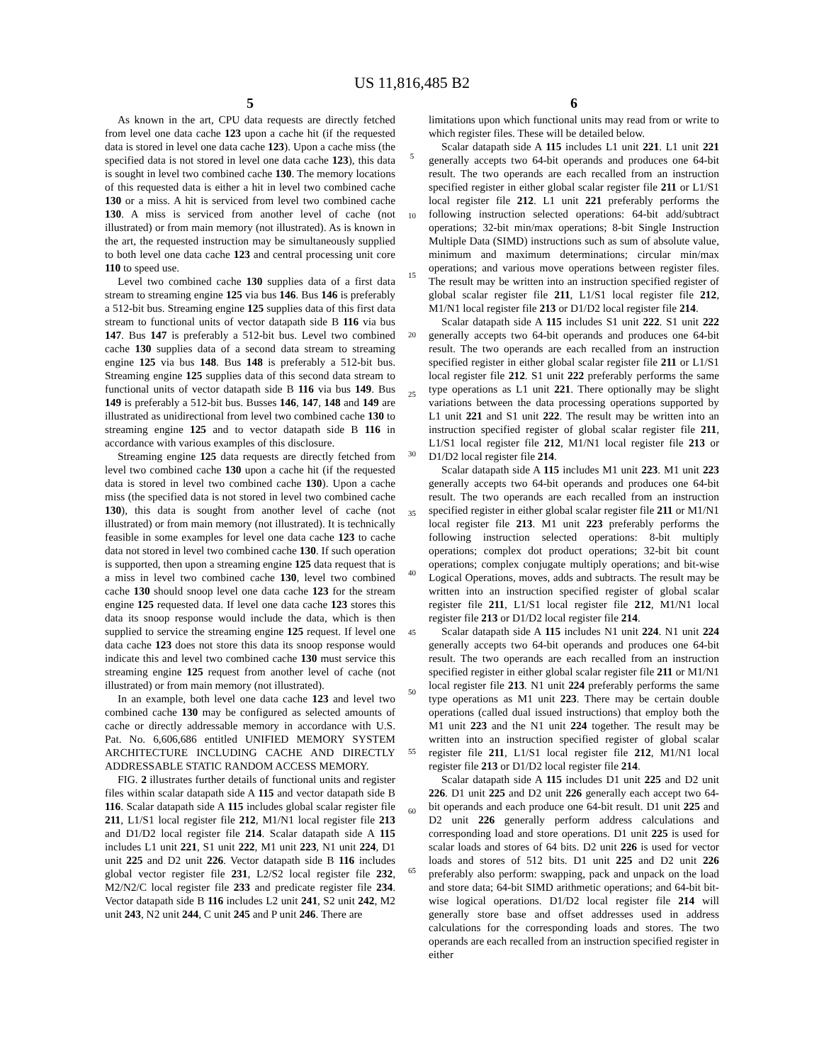US 11,816,485 B2
5
As known in the art, CPU data requests are directly fetched from level one data cache 123 upon a cache hit (if the requested data is stored in level one data cache 123). Upon a cache miss (the specified data is not stored in level one data cache 123), this data is sought in level two combined cache 130. The memory locations of this requested data is either a hit in level two combined cache 130 or a miss. A hit is serviced from level two combined cache 130. A miss is serviced from another level of cache (not illustrated) or from main memory (not illustrated). As is known in the art, the requested instruction may be simultaneously supplied to both level one data cache 123 and central processing unit core 110 to speed use.
Level two combined cache 130 supplies data of a first data stream to streaming engine 125 via bus 146. Bus 146 is preferably a 512-bit bus. Streaming engine 125 supplies data of this first data stream to functional units of vector datapath side B 116 via bus 147. Bus 147 is preferably a 512-bit bus. Level two combined cache 130 supplies data of a second data stream to streaming engine 125 via bus 148. Bus 148 is preferably a 512-bit bus. Streaming engine 125 supplies data of this second data stream to functional units of vector datapath side B 116 via bus 149. Bus 149 is preferably a 512-bit bus. Busses 146, 147, 148 and 149 are illustrated as unidirectional from level two combined cache 130 to streaming engine 125 and to vector datapath side B 116 in accordance with various examples of this disclosure.
Streaming engine 125 data requests are directly fetched from level two combined cache 130 upon a cache hit (if the requested data is stored in level two combined cache 130). Upon a cache miss (the specified data is not stored in level two combined cache 130), this data is sought from another level of cache (not illustrated) or from main memory (not illustrated). It is technically feasible in some examples for level one data cache 123 to cache data not stored in level two combined cache 130. If such operation is supported, then upon a streaming engine 125 data request that is a miss in level two combined cache 130, level two combined cache 130 should snoop level one data cache 123 for the stream engine 125 requested data. If level one data cache 123 stores this data its snoop response would include the data, which is then supplied to service the streaming engine 125 request. If level one data cache 123 does not store this data its snoop response would indicate this and level two combined cache 130 must service this streaming engine 125 request from another level of cache (not illustrated) or from main memory (not illustrated).
In an example, both level one data cache 123 and level two combined cache 130 may be configured as selected amounts of cache or directly addressable memory in accordance with U.S. Pat. No. 6,606,686 entitled UNIFIED MEMORY SYSTEM ARCHITECTURE INCLUDING CACHE AND DIRECTLY ADDRESSABLE STATIC RANDOM ACCESS MEMORY.
FIG. 2 illustrates further details of functional units and register files within scalar datapath side A 115 and vector datapath side B 116. Scalar datapath side A 115 includes global scalar register file 211, L1/S1 local register file 212, M1/N1 local register file 213 and D1/D2 local register file 214. Scalar datapath side A 115 includes L1 unit 221, S1 unit 222, M1 unit 223, N1 unit 224, D1 unit 225 and D2 unit 226. Vector datapath side B 116 includes global vector register file 231, L2/S2 local register file 232, M2/N2/C local register file 233 and predicate register file 234. Vector datapath side B 116 includes L2 unit 241, S2 unit 242, M2 unit 243, N2 unit 244, C unit 245 and P unit 246. There are
5
10
15
20
25
30
35
40
45
50
55
60
65
6
limitations upon which functional units may read from or write to which register files. These will be detailed below.
Scalar datapath side A 115 includes L1 unit 221. L1 unit 221 generally accepts two 64-bit operands and produces one 64-bit result. The two operands are each recalled from an instruction specified register in either global scalar register file 211 or L1/S1 local register file 212. L1 unit 221 preferably performs the following instruction selected operations: 64-bit add/subtract operations; 32-bit min/max operations; 8-bit Single Instruction Multiple Data (SIMD) instructions such as sum of absolute value, minimum and maximum determinations; circular min/max operations; and various move operations between register files. The result may be written into an instruction specified register of global scalar register file 211, L1/S1 local register file 212, M1/N1 local register file 213 or D1/D2 local register file 214.
Scalar datapath side A 115 includes S1 unit 222. S1 unit 222 generally accepts two 64-bit operands and produces one 64-bit result. The two operands are each recalled from an instruction specified register in either global scalar register file 211 or L1/S1 local register file 212. S1 unit 222 preferably performs the same type operations as L1 unit 221. There optionally may be slight variations between the data processing operations supported by L1 unit 221 and S1 unit 222. The result may be written into an instruction specified register of global scalar register file 211, L1/S1 local register file 212, M1/N1 local register file 213 or D1/D2 local register file 214.
Scalar datapath side A 115 includes M1 unit 223. M1 unit 223 generally accepts two 64-bit operands and produces one 64-bit result. The two operands are each recalled from an instruction specified register in either global scalar register file 211 or M1/N1 local register file 213. M1 unit 223 preferably performs the following instruction selected operations: 8-bit multiply operations; complex dot product operations; 32-bit bit count operations; complex conjugate multiply operations; and bit-wise Logical Operations, moves, adds and subtracts. The result may be written into an instruction specified register of global scalar register file 211, L1/S1 local register file 212, M1/N1 local register file 213 or D1/D2 local register file 214.
Scalar datapath side A 115 includes N1 unit 224. N1 unit 224 generally accepts two 64-bit operands and produces one 64-bit result. The two operands are each recalled from an instruction specified register in either global scalar register file 211 or M1/N1 local register file 213. N1 unit 224 preferably performs the same type operations as M1 unit 223. There may be certain double operations (called dual issued instructions) that employ both the M1 unit 223 and the N1 unit 224 together. The result may be written into an instruction specified register of global scalar register file 211, L1/S1 local register file 212, M1/N1 local register file 213 or D1/D2 local register file 214.
Scalar datapath side A 115 includes D1 unit 225 and D2 unit 226. D1 unit 225 and D2 unit 226 generally each accept two 64-bit operands and each produce one 64-bit result. D1 unit 225 and D2 unit 226 generally perform address calculations and corresponding load and store operations. D1 unit 225 is used for scalar loads and stores of 64 bits. D2 unit 226 is used for vector loads and stores of 512 bits. D1 unit 225 and D2 unit 226 preferably also perform: swapping, pack and unpack on the load and store data; 64-bit SIMD arithmetic operations; and 64-bit bit-wise logical operations. D1/D2 local register file 214 will generally store base and offset addresses used in address calculations for the corresponding loads and stores. The two operands are each recalled from an instruction specified register in either